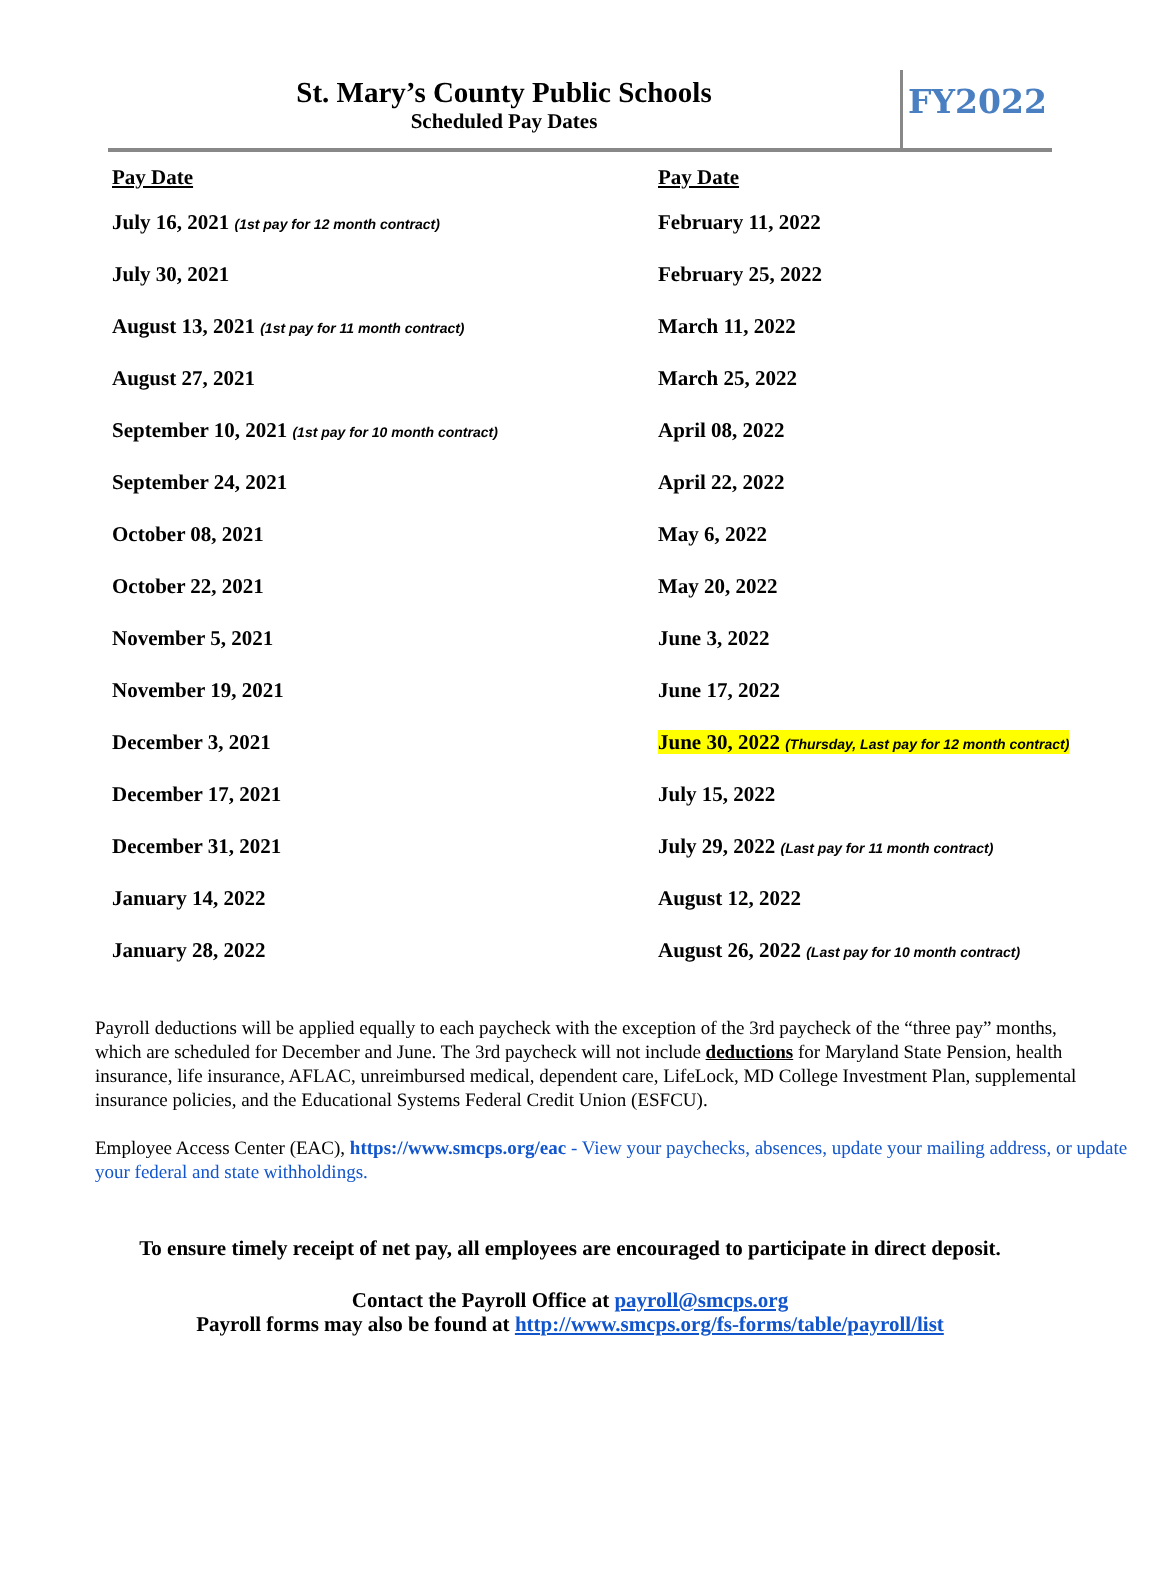St. Mary’s County Public Schools
Scheduled Pay Dates
FY2022
| Pay Date | Pay Date |
| --- | --- |
| July 16, 2021 (1st pay for 12 month contract) | February 11, 2022 |
| July 30, 2021 | February 25, 2022 |
| August 13, 2021 (1st pay for 11 month contract) | March 11, 2022 |
| August 27, 2021 | March 25, 2022 |
| September 10, 2021 (1st pay for 10 month contract) | April 08, 2022 |
| September 24, 2021 | April 22, 2022 |
| October 08, 2021 | May 6, 2022 |
| October 22, 2021 | May 20, 2022 |
| November 5, 2021 | June 3, 2022 |
| November 19, 2021 | June 17, 2022 |
| December 3, 2021 | June 30, 2022 (Thursday, Last pay for 12 month contract) |
| December 17, 2021 | July 15, 2022 |
| December 31, 2021 | July 29, 2022 (Last pay for 11 month contract) |
| January 14, 2022 | August 12, 2022 |
| January 28, 2022 | August 26, 2022 (Last pay for 10 month contract) |
Payroll deductions will be applied equally to each paycheck with the exception of the 3rd paycheck of the “three pay” months, which are scheduled for December and June. The 3rd paycheck will not include deductions for Maryland State Pension, health insurance, life insurance, AFLAC, unreimbursed medical, dependent care, LifeLock, MD College Investment Plan, supplemental insurance policies, and the Educational Systems Federal Credit Union (ESFCU).
Employee Access Center (EAC), https://www.smcps.org/eac - View your paychecks, absences, update your mailing address, or update your federal and state withholdings.
To ensure timely receipt of net pay, all employees are encouraged to participate in direct deposit.
Contact the Payroll Office at payroll@smcps.org
Payroll forms may also be found at http://www.smcps.org/fs-forms/table/payroll/list